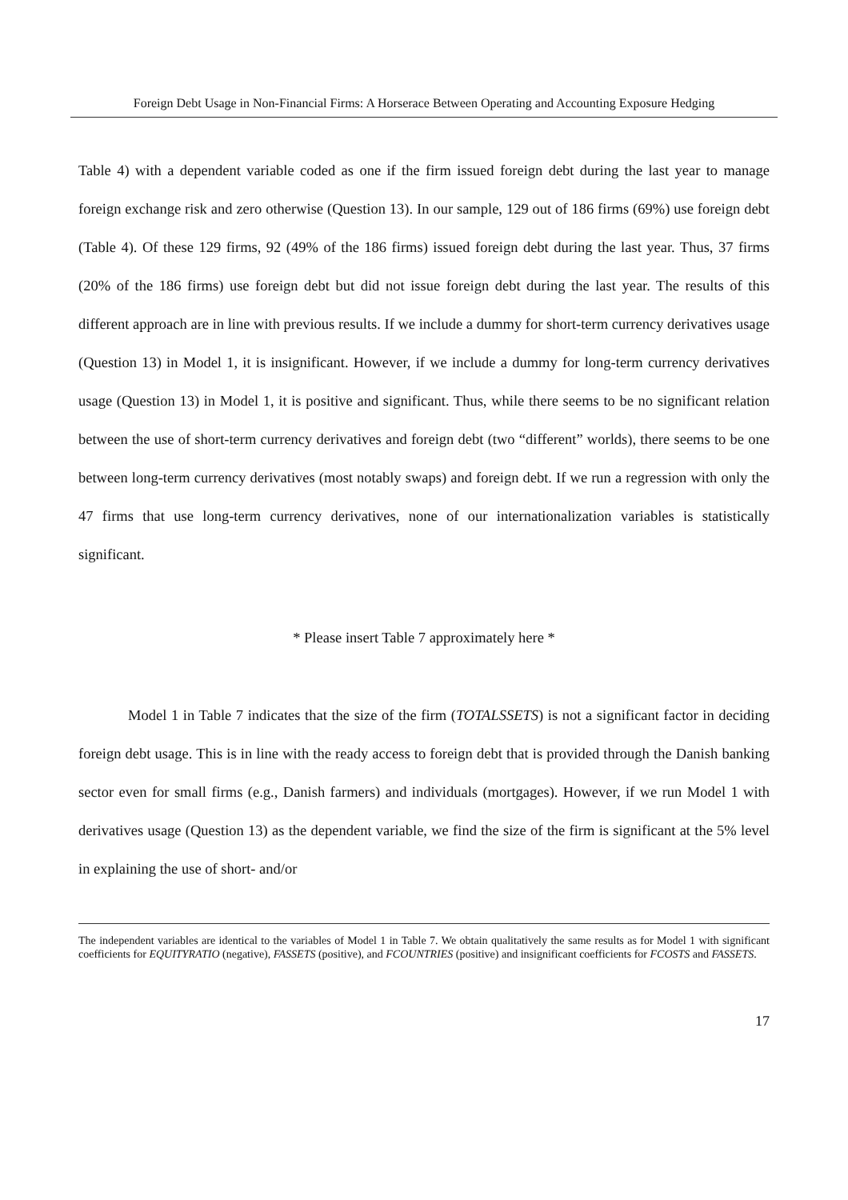Foreign Debt Usage in Non-Financial Firms: A Horserace Between Operating and Accounting Exposure Hedging
Table 4) with a dependent variable coded as one if the firm issued foreign debt during the last year to manage foreign exchange risk and zero otherwise (Question 13). In our sample, 129 out of 186 firms (69%) use foreign debt (Table 4). Of these 129 firms, 92 (49% of the 186 firms) issued foreign debt during the last year. Thus, 37 firms (20% of the 186 firms) use foreign debt but did not issue foreign debt during the last year. The results of this different approach are in line with previous results. If we include a dummy for short-term currency derivatives usage (Question 13) in Model 1, it is insignificant. However, if we include a dummy for long-term currency derivatives usage (Question 13) in Model 1, it is positive and significant. Thus, while there seems to be no significant relation between the use of short-term currency derivatives and foreign debt (two “different” worlds), there seems to be one between long-term currency derivatives (most notably swaps) and foreign debt. If we run a regression with only the 47 firms that use long-term currency derivatives, none of our internationalization variables is statistically significant.
* Please insert Table 7 approximately here *
Model 1 in Table 7 indicates that the size of the firm (TOTALSSETS) is not a significant factor in deciding foreign debt usage. This is in line with the ready access to foreign debt that is provided through the Danish banking sector even for small firms (e.g., Danish farmers) and individuals (mortgages). However, if we run Model 1 with derivatives usage (Question 13) as the dependent variable, we find the size of the firm is significant at the 5% level in explaining the use of short- and/or
The independent variables are identical to the variables of Model 1 in Table 7. We obtain qualitatively the same results as for Model 1 with significant coefficients for EQUITYRATIO (negative), FASSETS (positive), and FCOUNTRIES (positive) and insignificant coefficients for FCOSTS and FASSETS.
17